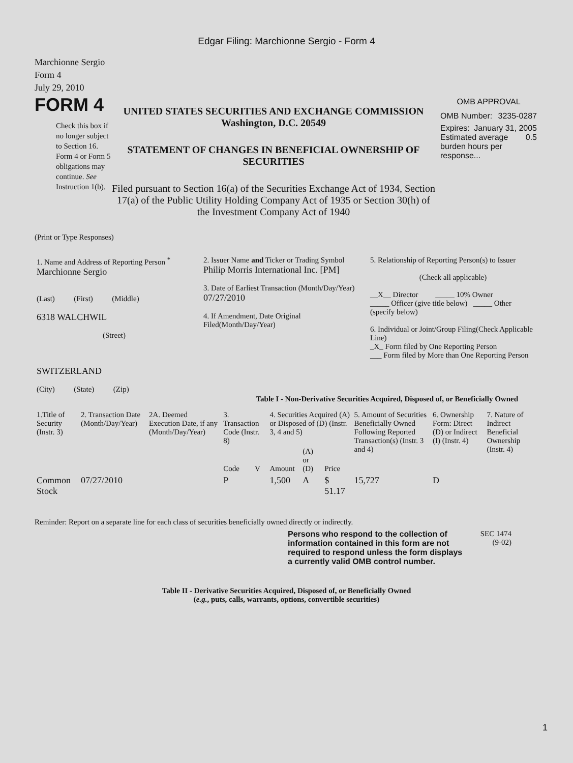Edgar Filing: Marchionne Sergio - Form 4
Marchionne Sergio
Form 4
July 29, 2010
FORM 4
Check this box if no longer subject to Section 16. Form 4 or Form 5 obligations may continue. See Instruction 1(b).
UNITED STATES SECURITIES AND EXCHANGE COMMISSION
Washington, D.C. 20549
STATEMENT OF CHANGES IN BENEFICIAL OWNERSHIP OF SECURITIES
Filed pursuant to Section 16(a) of the Securities Exchange Act of 1934, Section 17(a) of the Public Utility Holding Company Act of 1935 or Section 30(h) of the Investment Company Act of 1940
OMB APPROVAL
OMB Number: 3235-0287
Expires: January 31, 2005
Estimated average burden hours per response... 0.5
(Print or Type Responses)
| 1. Name and Address of Reporting Person <sup>*</sup> Marchionne Sergio (Last) (First) (Middle) 6318 WALCHWIL (Street) SWITZERLAND (City) (State) (Zip) | 2. Issuer Name and Ticker or Trading Symbol Philip Morris International Inc. [PM] 3. Date of Earliest Transaction (Month/Day/Year) 07/27/2010 4. If Amendment, Date Original Filed(Month/Day/Year) | 5. Relationship of Reporting Person(s) to Issuer (Check all applicable) __X__ Director _____ 10% Owner _____ Officer (give title below) _____ Other (specify below) 6. Individual or Joint/Group Filing(Check Applicable Line) _X_ Form filed by One Reporting Person ___ Form filed by More than One Reporting Person |
Table I - Non-Derivative Securities Acquired, Disposed of, or Beneficially Owned
| 1.Title of Security (Instr. 3) | 2. Transaction Date (Month/Day/Year) | 2A. Deemed Execution Date, if any (Month/Day/Year) | 3. Transaction Code (Instr. 8) | | 4. Securities Acquired (A) or Disposed of (D) (Instr. 3, 4 and 5) | | | 5. Amount of Securities Beneficially Owned Following Reported Transaction(s) (Instr. 3 and 4) | 6. Ownership Form: Direct (D) or Indirect (I) (Instr. 4) | 7. Nature of Indirect Beneficial Ownership (Instr. 4) |
| --- | --- | --- | --- | --- | --- | --- | --- | --- | --- | --- |
| | | | Code | V | Amount | (A) or (D) | Price | | | |
| Common Stock | 07/27/2010 | | P | | 1,500 | A | $ 51.17 | 15,727 | D | |
Reminder: Report on a separate line for each class of securities beneficially owned directly or indirectly.
Persons who respond to the collection of information contained in this form are not required to respond unless the form displays a currently valid OMB control number.
SEC 1474
(9-02)
Table II - Derivative Securities Acquired, Disposed of, or Beneficially Owned
(e.g., puts, calls, warrants, options, convertible securities)
1